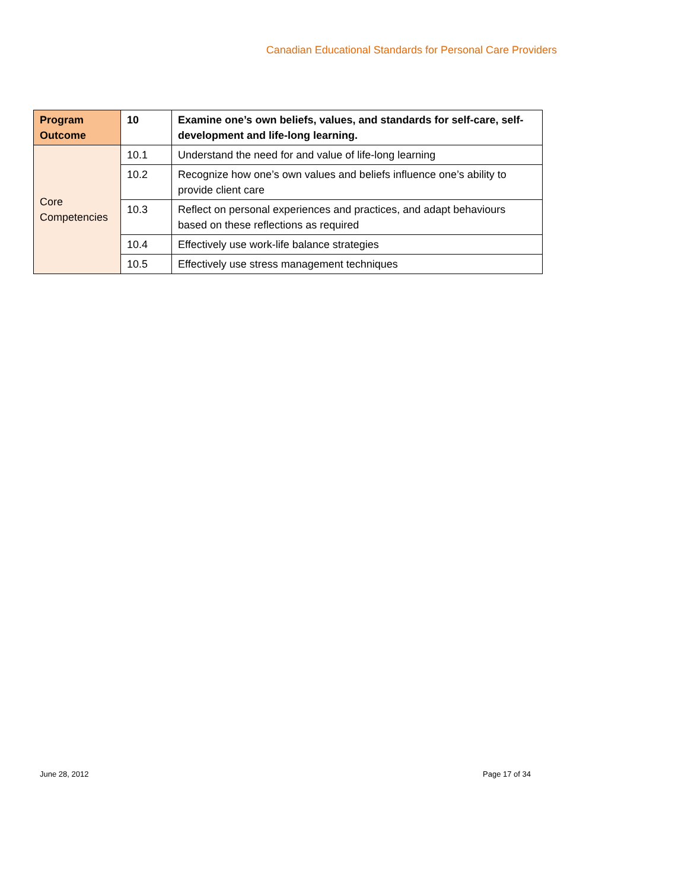Canadian Educational Standards for Personal Care Providers
| Program Outcome | 10 | Examine one’s own beliefs, values, and standards for self-care, self-development and life-long learning. |
| Core Competencies | 10.1 | Understand the need for and value of life-long learning |
| | 10.2 | Recognize how one’s own values and beliefs influence one’s ability to provide client care |
| | 10.3 | Reflect on personal experiences and practices, and adapt behaviours based on these reflections as required |
| | 10.4 | Effectively use work-life balance strategies |
| | 10.5 | Effectively use stress management techniques |
June 28, 2012 Page 17 of 34